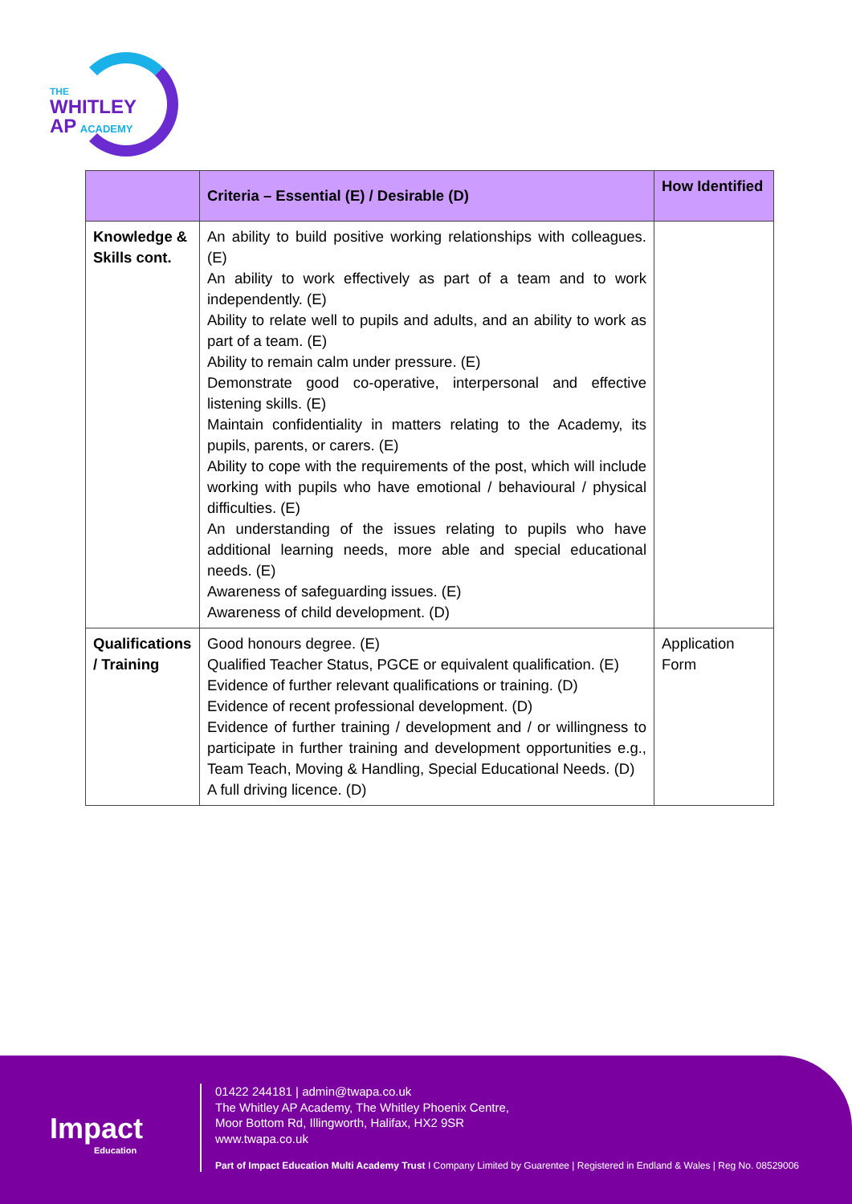THE
WHITLEY
AP ACADEMY
| | Criteria – Essential (E) / Desirable (D) | How Identified |
| --- | --- | --- |
| Knowledge & Skills cont. | An ability to build positive working relationships with colleagues. (E) An ability to work effectively as part of a team and to work independently. (E) Ability to relate well to pupils and adults, and an ability to work as part of a team. (E) Ability to remain calm under pressure. (E) Demonstrate good co-operative, interpersonal and effective listening skills. (E) Maintain confidentiality in matters relating to the Academy, its pupils, parents, or carers. (E) Ability to cope with the requirements of the post, which will include working with pupils who have emotional / behavioural / physical difficulties. (E) An understanding of the issues relating to pupils who have additional learning needs, more able and special educational needs. (E) Awareness of safeguarding issues. (E) Awareness of child development. (D) | |
| Qualifications / Training | Good honours degree. (E) Qualified Teacher Status, PGCE or equivalent qualification. (E) Evidence of further relevant qualifications or training. (D) Evidence of recent professional development. (D) Evidence of further training / development and / or willingness to participate in further training and development opportunities e.g., Team Teach, Moving & Handling, Special Educational Needs. (D) A full driving licence. (D) | Application Form |
Impact
Education
01422 244181 | admin@twapa.co.uk
The Whitley AP Academy, The Whitley Phoenix Centre,
Moor Bottom Rd, Illingworth, Halifax, HX2 9SR
www.twapa.co.uk
Part of Impact Education Multi Academy Trust I Company Limited by Guarentee | Registered in Endland & Wales | Reg No. 08529006